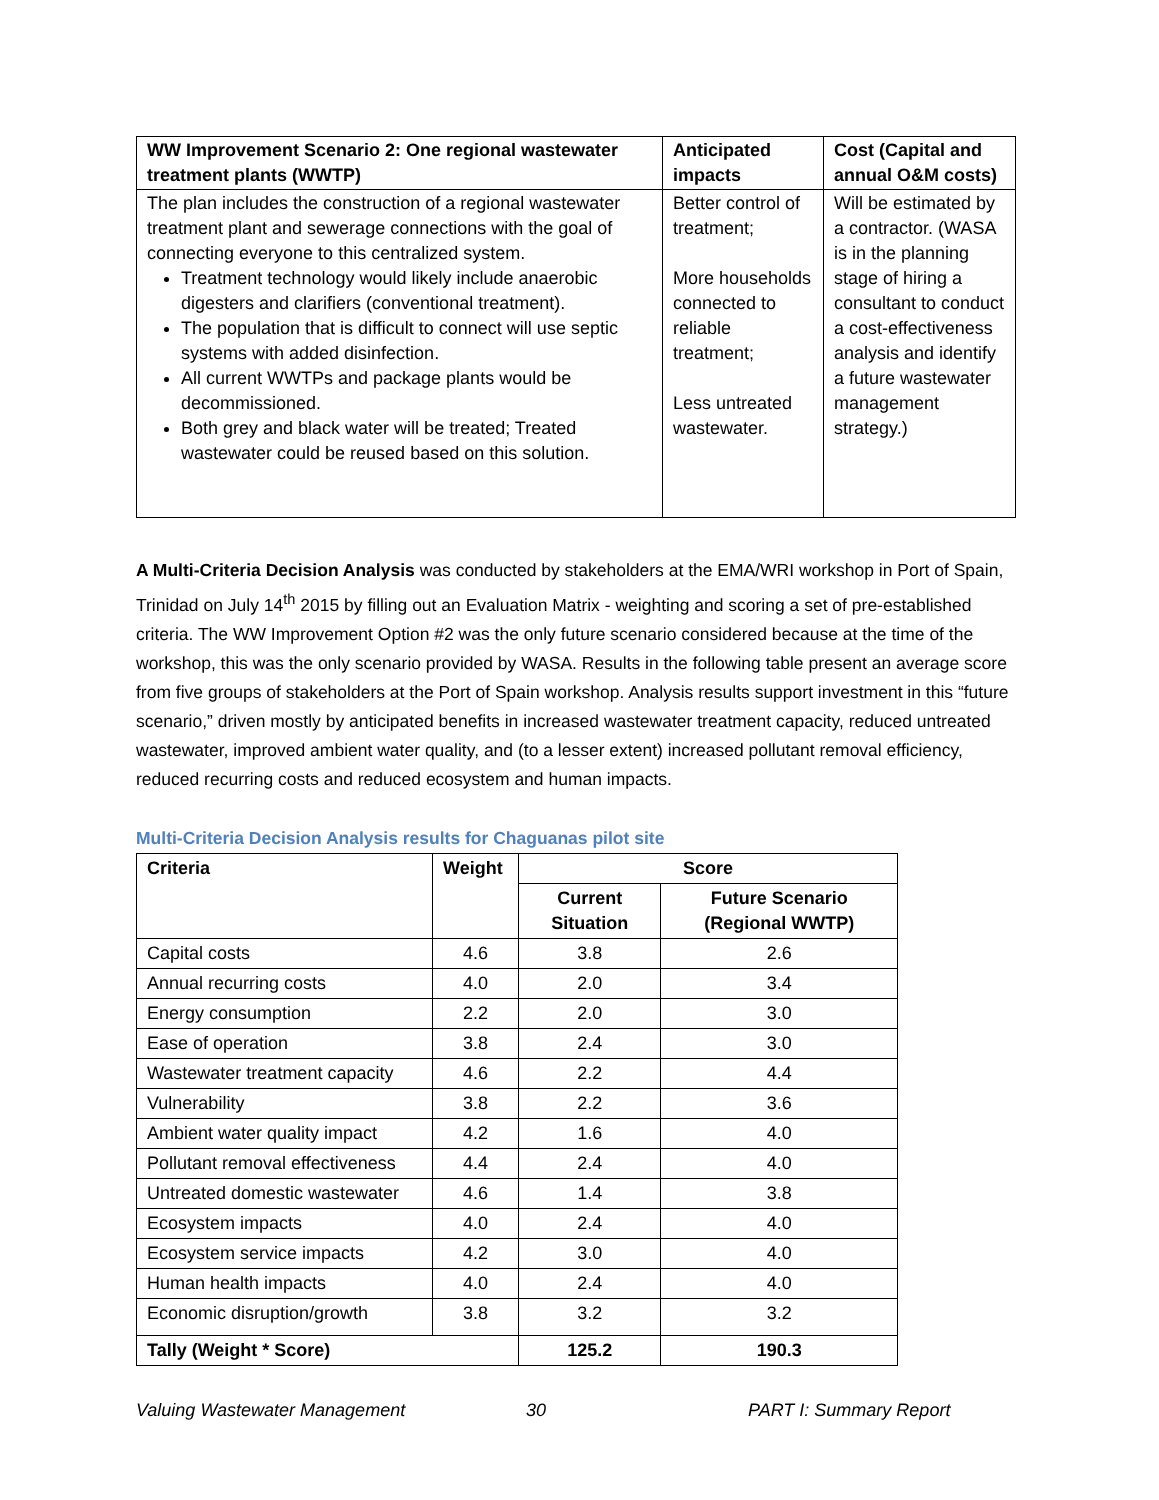| WW Improvement Scenario 2: One regional wastewater treatment plants (WWTP) | Anticipated impacts | Cost (Capital and annual O&M costs) |
| --- | --- | --- |
| The plan includes the construction of a regional wastewater treatment plant and sewerage connections with the goal of connecting everyone to this centralized system. Treatment technology would likely include anaerobic digesters and clarifiers (conventional treatment). The population that is difficult to connect will use septic systems with added disinfection. All current WWTPs and package plants would be decommissioned. Both grey and black water will be treated; Treated wastewater could be reused based on this solution. | Better control of treatment; More households connected to reliable treatment; Less untreated wastewater. | Will be estimated by a contractor. (WASA is in the planning stage of hiring a consultant to conduct a cost-effectiveness analysis and identify a future wastewater management strategy.) |
A Multi-Criteria Decision Analysis was conducted by stakeholders at the EMA/WRI workshop in Port of Spain, Trinidad on July 14<sup>th</sup> 2015 by filling out an Evaluation Matrix - weighting and scoring a set of pre-established criteria. The WW Improvement Option #2 was the only future scenario considered because at the time of the workshop, this was the only scenario provided by WASA. Results in the following table present an average score from five groups of stakeholders at the Port of Spain workshop. Analysis results support investment in this “future scenario,” driven mostly by anticipated benefits in increased wastewater treatment capacity, reduced untreated wastewater, improved ambient water quality, and (to a lesser extent) increased pollutant removal efficiency, reduced recurring costs and reduced ecosystem and human impacts.
Multi-Criteria Decision Analysis results for Chaguanas pilot site
| Criteria | Weight | Score | |
| --- | --- | --- | --- |
| | | Current Situation | Future Scenario (Regional WWTP) |
| Capital costs | 4.6 | 3.8 | 2.6 |
| Annual recurring costs | 4.0 | 2.0 | 3.4 |
| Energy consumption | 2.2 | 2.0 | 3.0 |
| Ease of operation | 3.8 | 2.4 | 3.0 |
| Wastewater treatment capacity | 4.6 | 2.2 | 4.4 |
| Vulnerability | 3.8 | 2.2 | 3.6 |
| Ambient water quality impact | 4.2 | 1.6 | 4.0 |
| Pollutant removal effectiveness | 4.4 | 2.4 | 4.0 |
| Untreated domestic wastewater | 4.6 | 1.4 | 3.8 |
| Ecosystem impacts | 4.0 | 2.4 | 4.0 |
| Ecosystem service impacts | 4.2 | 3.0 | 4.0 |
| Human health impacts | 4.0 | 2.4 | 4.0 |
| Economic disruption/growth | 3.8 | 3.2 | 3.2 |
| Tally (Weight * Score) | | 125.2 | 190.3 |
Valuing Wastewater Management 30 PART I: Summary Report